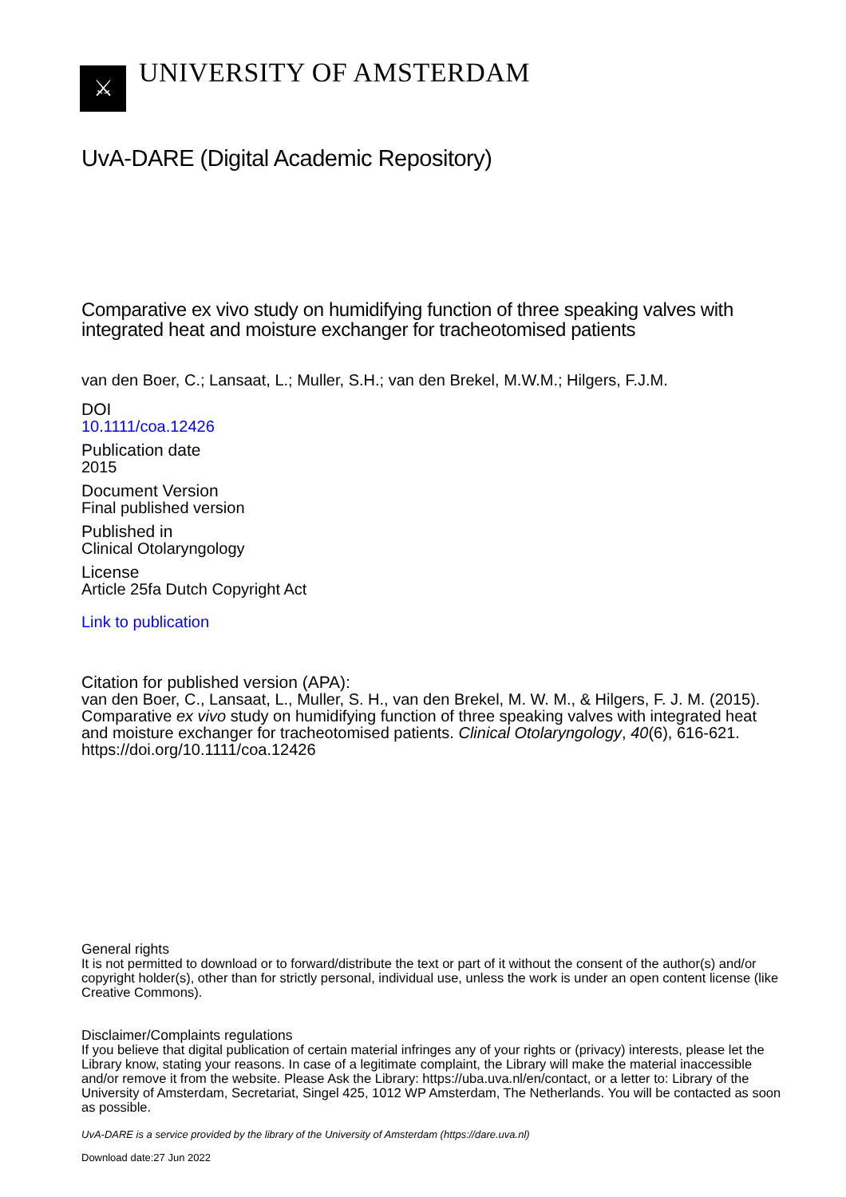⚔
UNIVERSITY OF AMSTERDAM
UvA-DARE (Digital Academic Repository)
Comparative ex vivo study on humidifying function of three speaking valves with integrated heat and moisture exchanger for tracheotomised patients
van den Boer, C.; Lansaat, L.; Muller, S.H.; van den Brekel, M.W.M.; Hilgers, F.J.M.
DOI
10.1111/coa.12426
Publication date
2015
Document Version
Final published version
Published in
Clinical Otolaryngology
License
Article 25fa Dutch Copyright Act
Link to publication
Citation for published version (APA):
van den Boer, C., Lansaat, L., Muller, S. H., van den Brekel, M. W. M., & Hilgers, F. J. M. (2015). Comparative ex vivo study on humidifying function of three speaking valves with integrated heat and moisture exchanger for tracheotomised patients. Clinical Otolaryngology, 40(6), 616-621. https://doi.org/10.1111/coa.12426
General rights
It is not permitted to download or to forward/distribute the text or part of it without the consent of the author(s) and/or copyright holder(s), other than for strictly personal, individual use, unless the work is under an open content license (like Creative Commons).
Disclaimer/Complaints regulations
If you believe that digital publication of certain material infringes any of your rights or (privacy) interests, please let the Library know, stating your reasons. In case of a legitimate complaint, the Library will make the material inaccessible and/or remove it from the website. Please Ask the Library: https://uba.uva.nl/en/contact, or a letter to: Library of the University of Amsterdam, Secretariat, Singel 425, 1012 WP Amsterdam, The Netherlands. You will be contacted as soon as possible.
UvA-DARE is a service provided by the library of the University of Amsterdam (https://dare.uva.nl)
Download date:27 Jun 2022